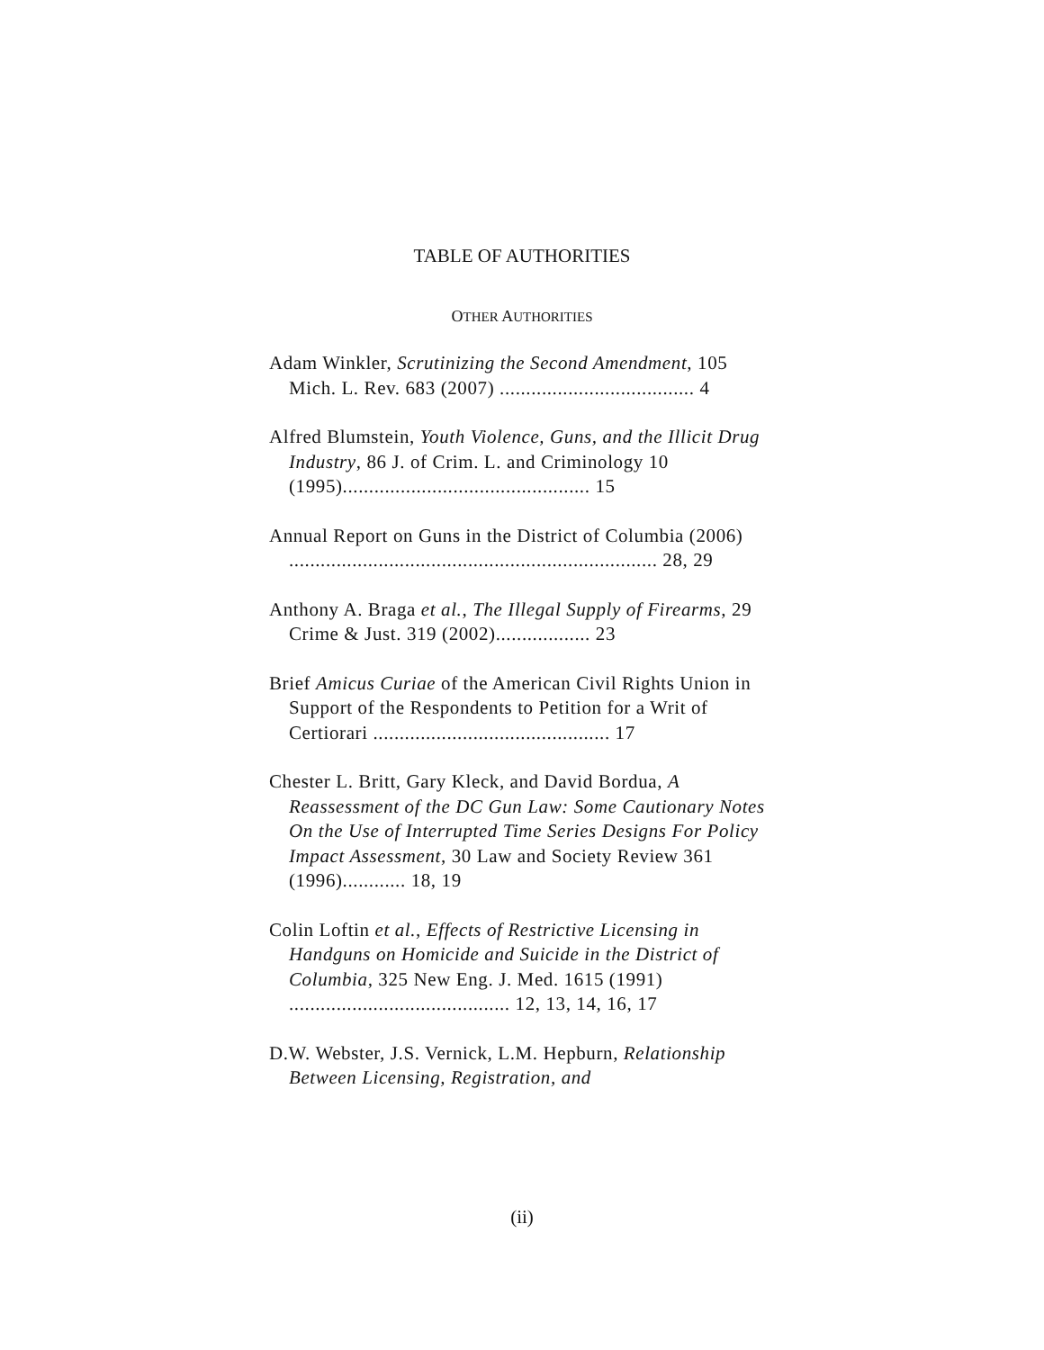TABLE OF AUTHORITIES
OTHER AUTHORITIES
Adam Winkler, Scrutinizing the Second Amendment, 105 Mich. L. Rev. 683 (2007) ..................................... 4
Alfred Blumstein, Youth Violence, Guns, and the Illicit Drug Industry, 86 J. of Crim. L. and Criminology 10 (1995)............................................... 15
Annual Report on Guns in the District of Columbia (2006) ...................................................................... 28, 29
Anthony A. Braga et al., The Illegal Supply of Firearms, 29 Crime & Just. 319 (2002).................. 23
Brief Amicus Curiae of the American Civil Rights Union in Support of the Respondents to Petition for a Writ of Certiorari ............................................. 17
Chester L. Britt, Gary Kleck, and David Bordua, A Reassessment of the DC Gun Law: Some Cautionary Notes On the Use of Interrupted Time Series Designs For Policy Impact Assessment, 30 Law and Society Review 361 (1996)............ 18, 19
Colin Loftin et al., Effects of Restrictive Licensing in Handguns on Homicide and Suicide in the District of Columbia, 325 New Eng. J. Med. 1615 (1991) .......................................... 12, 13, 14, 16, 17
D.W. Webster, J.S. Vernick, L.M. Hepburn, Relationship Between Licensing, Registration, and
(ii)